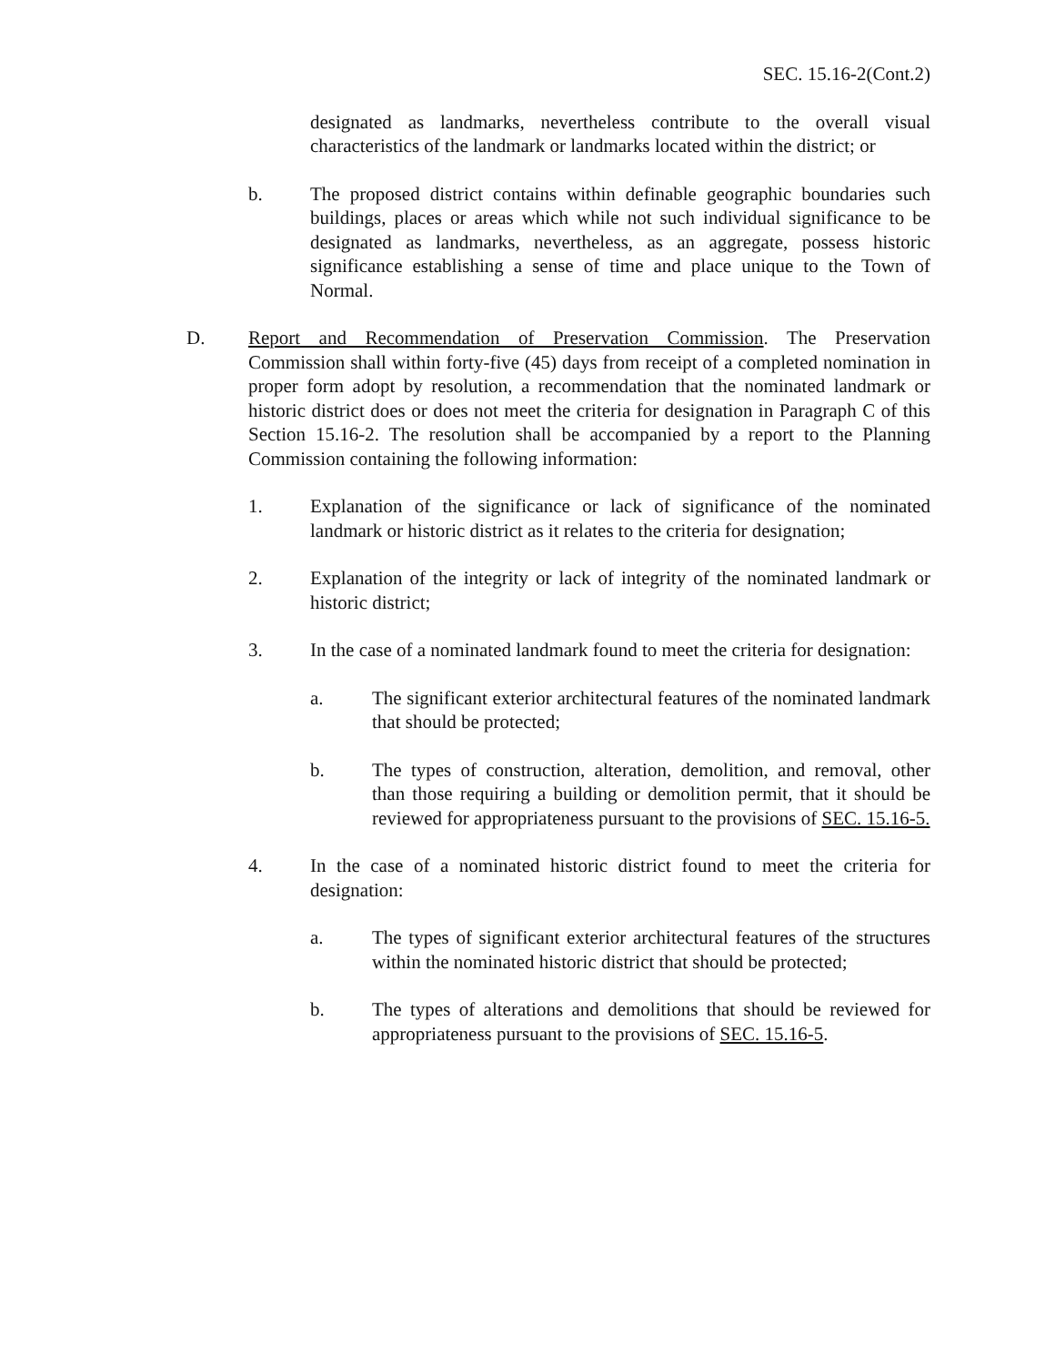SEC. 15.16-2(Cont.2)
designated as landmarks, nevertheless contribute to the overall visual characteristics of the landmark or landmarks located within the district; or
b. The proposed district contains within definable geographic boundaries such buildings, places or areas which while not such individual significance to be designated as landmarks, nevertheless, as an aggregate, possess historic significance establishing a sense of time and place unique to the Town of Normal.
D. Report and Recommendation of Preservation Commission. The Preservation Commission shall within forty-five (45) days from receipt of a completed nomination in proper form adopt by resolution, a recommendation that the nominated landmark or historic district does or does not meet the criteria for designation in Paragraph C of this Section 15.16-2. The resolution shall be accompanied by a report to the Planning Commission containing the following information:
1. Explanation of the significance or lack of significance of the nominated landmark or historic district as it relates to the criteria for designation;
2. Explanation of the integrity or lack of integrity of the nominated landmark or historic district;
3. In the case of a nominated landmark found to meet the criteria for designation:
a. The significant exterior architectural features of the nominated landmark that should be protected;
b. The types of construction, alteration, demolition, and removal, other than those requiring a building or demolition permit, that it should be reviewed for appropriateness pursuant to the provisions of SEC. 15.16-5.
4. In the case of a nominated historic district found to meet the criteria for designation:
a. The types of significant exterior architectural features of the structures within the nominated historic district that should be protected;
b. The types of alterations and demolitions that should be reviewed for appropriateness pursuant to the provisions of SEC. 15.16-5.